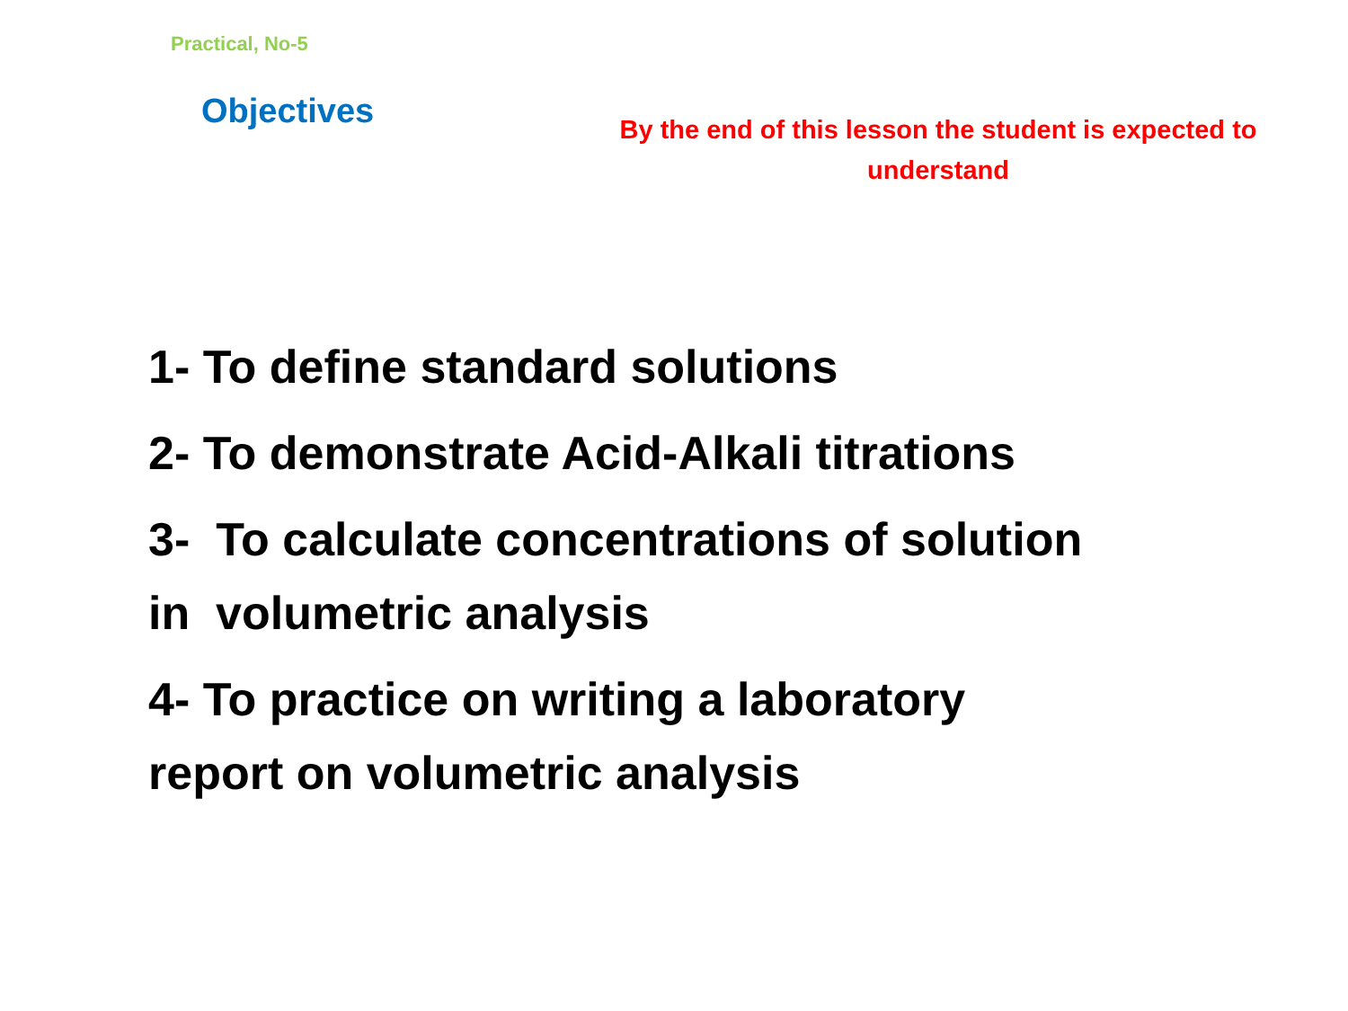Practical, No-5
Objectives
By the end of this lesson the student is expected to understand
1- To define standard solutions
2- To demonstrate Acid-Alkali titrations
3- To calculate concentrations of solution
in volumetric analysis
4- To practice on writing a laboratory
report on volumetric analysis